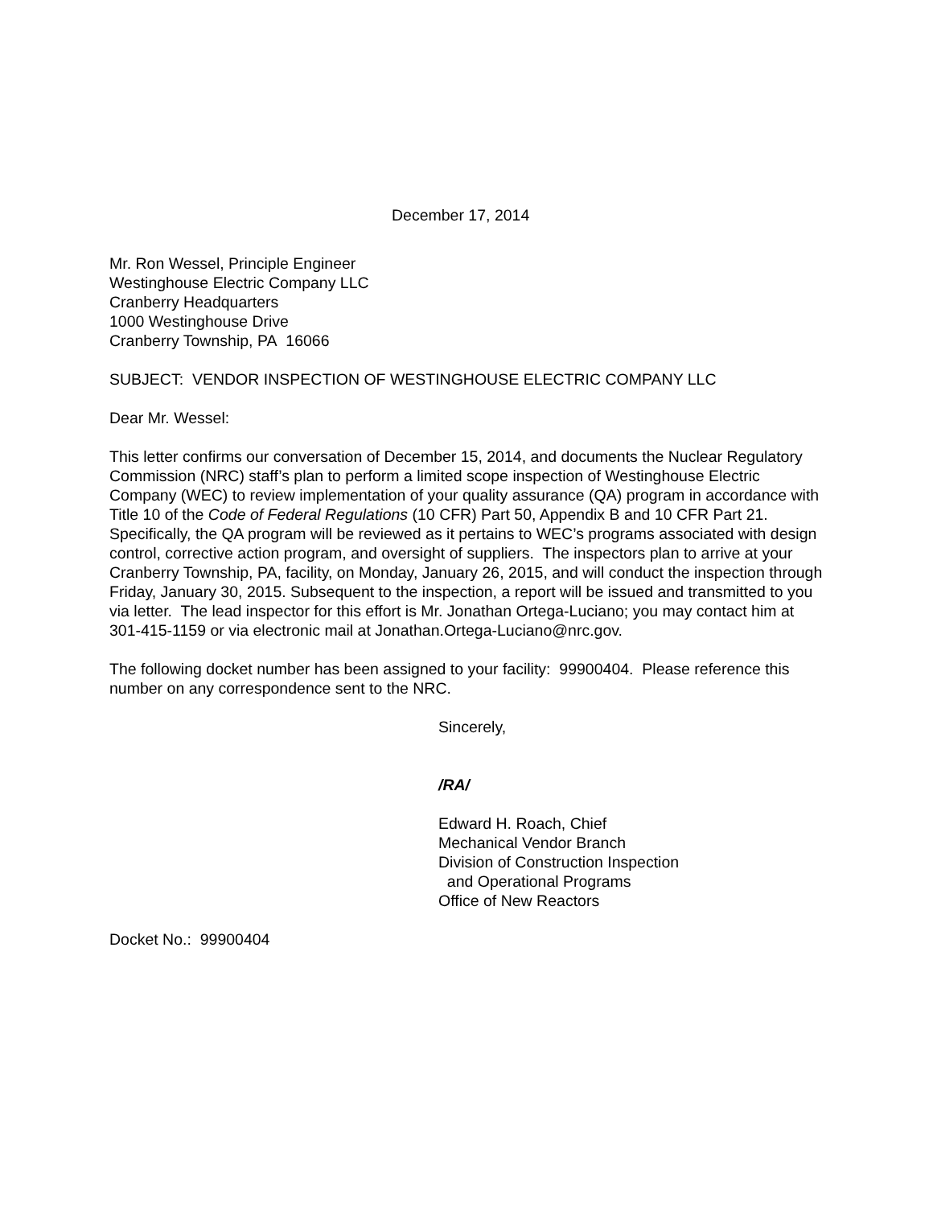December 17, 2014
Mr. Ron Wessel, Principle Engineer
Westinghouse Electric Company LLC
Cranberry Headquarters
1000 Westinghouse Drive
Cranberry Township, PA 16066
SUBJECT: VENDOR INSPECTION OF WESTINGHOUSE ELECTRIC COMPANY LLC
Dear Mr. Wessel:
This letter confirms our conversation of December 15, 2014, and documents the Nuclear Regulatory Commission (NRC) staff’s plan to perform a limited scope inspection of Westinghouse Electric Company (WEC) to review implementation of your quality assurance (QA) program in accordance with Title 10 of the Code of Federal Regulations (10 CFR) Part 50, Appendix B and 10 CFR Part 21. Specifically, the QA program will be reviewed as it pertains to WEC’s programs associated with design control, corrective action program, and oversight of suppliers. The inspectors plan to arrive at your Cranberry Township, PA, facility, on Monday, January 26, 2015, and will conduct the inspection through Friday, January 30, 2015. Subsequent to the inspection, a report will be issued and transmitted to you via letter. The lead inspector for this effort is Mr. Jonathan Ortega-Luciano; you may contact him at 301-415-1159 or via electronic mail at Jonathan.Ortega-Luciano@nrc.gov.
The following docket number has been assigned to your facility: 99900404. Please reference this number on any correspondence sent to the NRC.
Sincerely,
/RA/
Edward H. Roach, Chief
Mechanical Vendor Branch
Division of Construction Inspection
and Operational Programs
Office of New Reactors
Docket No.: 99900404